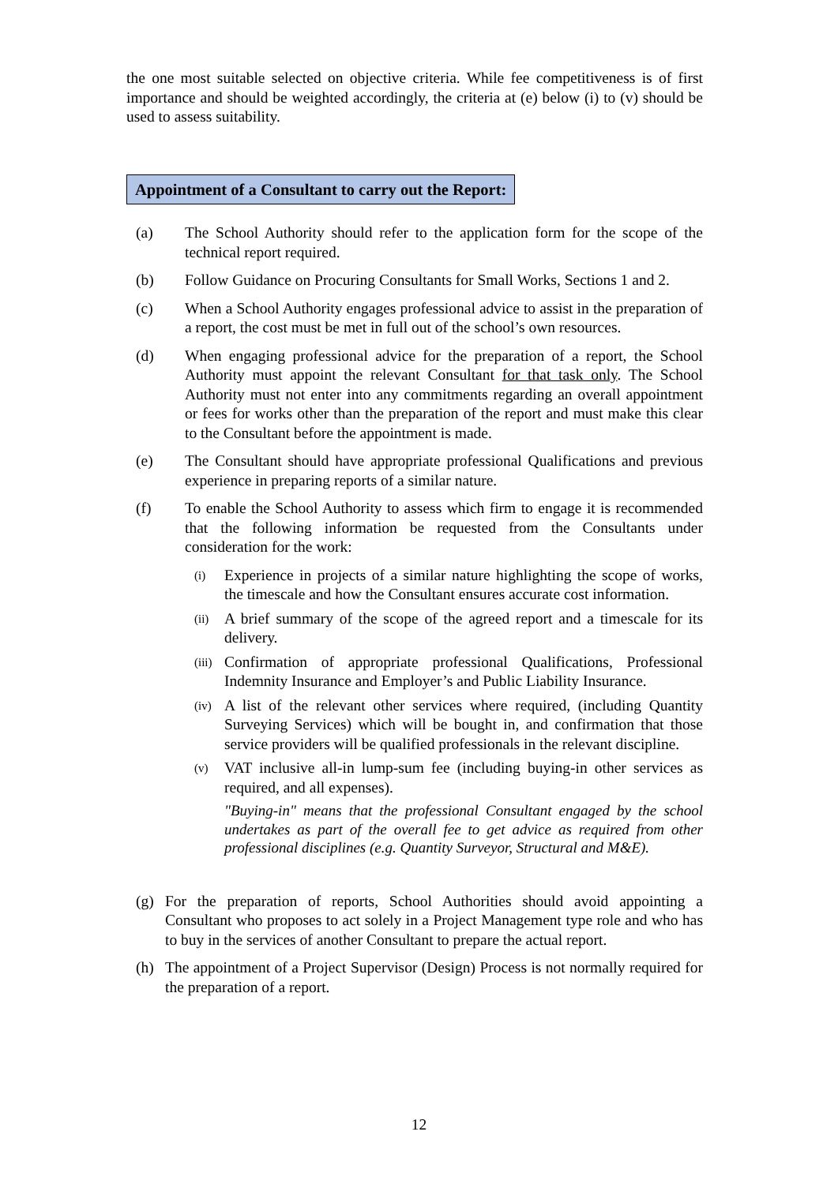the one most suitable selected on objective criteria. While fee competitiveness is of first importance and should be weighted accordingly, the criteria at (e) below (i) to (v) should be used to assess suitability.
Appointment of a Consultant to carry out the Report:
(a) The School Authority should refer to the application form for the scope of the technical report required.
(b) Follow Guidance on Procuring Consultants for Small Works, Sections 1 and 2.
(c) When a School Authority engages professional advice to assist in the preparation of a report, the cost must be met in full out of the school’s own resources.
(d) When engaging professional advice for the preparation of a report, the School Authority must appoint the relevant Consultant for that task only. The School Authority must not enter into any commitments regarding an overall appointment or fees for works other than the preparation of the report and must make this clear to the Consultant before the appointment is made.
(e) The Consultant should have appropriate professional Qualifications and previous experience in preparing reports of a similar nature.
(f) To enable the School Authority to assess which firm to engage it is recommended that the following information be requested from the Consultants under consideration for the work:
(i)
Experience in projects of a similar nature highlighting the scope of works, the timescale and how the Consultant ensures accurate cost information.
(ii)
A brief summary of the scope of the agreed report and a timescale for its delivery.
(iii)
Confirmation of appropriate professional Qualifications, Professional Indemnity Insurance and Employer’s and Public Liability Insurance.
(iv)
A list of the relevant other services where required, (including Quantity Surveying Services) which will be bought in, and confirmation that those service providers will be qualified professionals in the relevant discipline.
(v)
VAT inclusive all-in lump-sum fee (including buying-in other services as required, and all expenses).
"Buying-in" means that the professional Consultant engaged by the school undertakes as part of the overall fee to get advice as required from other professional disciplines (e.g. Quantity Surveyor, Structural and M&E).
(g) For the preparation of reports, School Authorities should avoid appointing a Consultant who proposes to act solely in a Project Management type role and who has to buy in the services of another Consultant to prepare the actual report.
(h) The appointment of a Project Supervisor (Design) Process is not normally required for the preparation of a report.
12